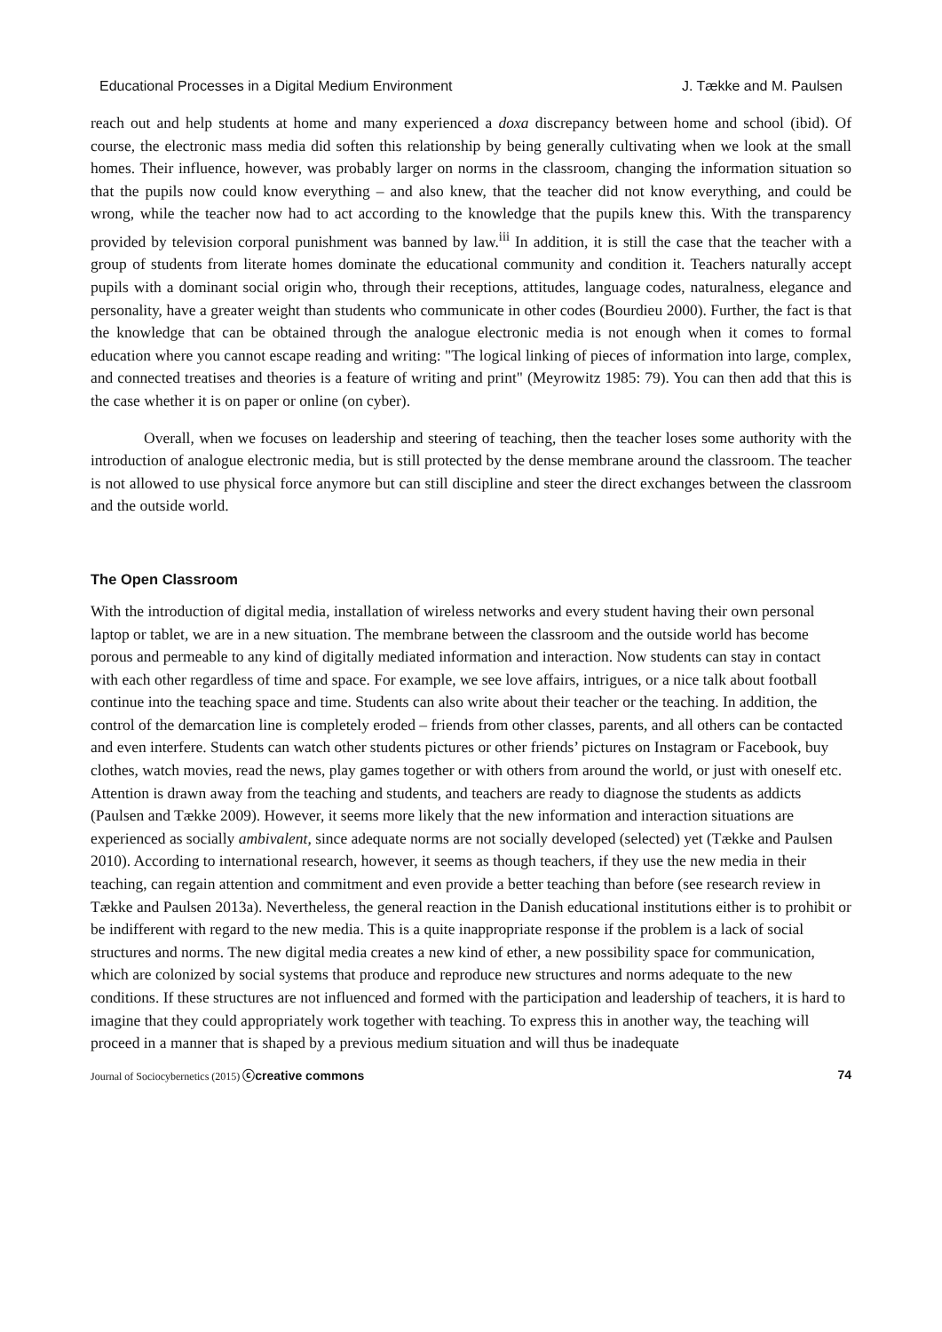Educational Processes in a Digital Medium Environment J. Tække and M. Paulsen
reach out and help students at home and many experienced a doxa discrepancy between home and school (ibid). Of course, the electronic mass media did soften this relationship by being generally cultivating when we look at the small homes. Their influence, however, was probably larger on norms in the classroom, changing the information situation so that the pupils now could know everything – and also knew, that the teacher did not know everything, and could be wrong, while the teacher now had to act according to the knowledge that the pupils knew this. With the transparency provided by television corporal punishment was banned by law.<sup>iii</sup> In addition, it is still the case that the teacher with a group of students from literate homes dominate the educational community and condition it. Teachers naturally accept pupils with a dominant social origin who, through their receptions, attitudes, language codes, naturalness, elegance and personality, have a greater weight than students who communicate in other codes (Bourdieu 2000). Further, the fact is that the knowledge that can be obtained through the analogue electronic media is not enough when it comes to formal education where you cannot escape reading and writing: "The logical linking of pieces of information into large, complex, and connected treatises and theories is a feature of writing and print" (Meyrowitz 1985: 79). You can then add that this is the case whether it is on paper or online (on cyber).
Overall, when we focuses on leadership and steering of teaching, then the teacher loses some authority with the introduction of analogue electronic media, but is still protected by the dense membrane around the classroom. The teacher is not allowed to use physical force anymore but can still discipline and steer the direct exchanges between the classroom and the outside world.
The Open Classroom
With the introduction of digital media, installation of wireless networks and every student having their own personal laptop or tablet, we are in a new situation. The membrane between the classroom and the outside world has become porous and permeable to any kind of digitally mediated information and interaction. Now students can stay in contact with each other regardless of time and space. For example, we see love affairs, intrigues, or a nice talk about football continue into the teaching space and time. Students can also write about their teacher or the teaching. In addition, the control of the demarcation line is completely eroded – friends from other classes, parents, and all others can be contacted and even interfere. Students can watch other students pictures or other friends’ pictures on Instagram or Facebook, buy clothes, watch movies, read the news, play games together or with others from around the world, or just with oneself etc. Attention is drawn away from the teaching and students, and teachers are ready to diagnose the students as addicts (Paulsen and Tække 2009). However, it seems more likely that the new information and interaction situations are experienced as socially ambivalent, since adequate norms are not socially developed (selected) yet (Tække and Paulsen 2010). According to international research, however, it seems as though teachers, if they use the new media in their teaching, can regain attention and commitment and even provide a better teaching than before (see research review in Tække and Paulsen 2013a). Nevertheless, the general reaction in the Danish educational institutions either is to prohibit or be indifferent with regard to the new media. This is a quite inappropriate response if the problem is a lack of social structures and norms. The new digital media creates a new kind of ether, a new possibility space for communication, which are colonized by social systems that produce and reproduce new structures and norms adequate to the new conditions. If these structures are not influenced and formed with the participation and leadership of teachers, it is hard to imagine that they could appropriately work together with teaching. To express this in another way, the teaching will proceed in a manner that is shaped by a previous medium situation and will thus be inadequate
Journal of Sociocybernetics (2015) ⓒcreative commons 74